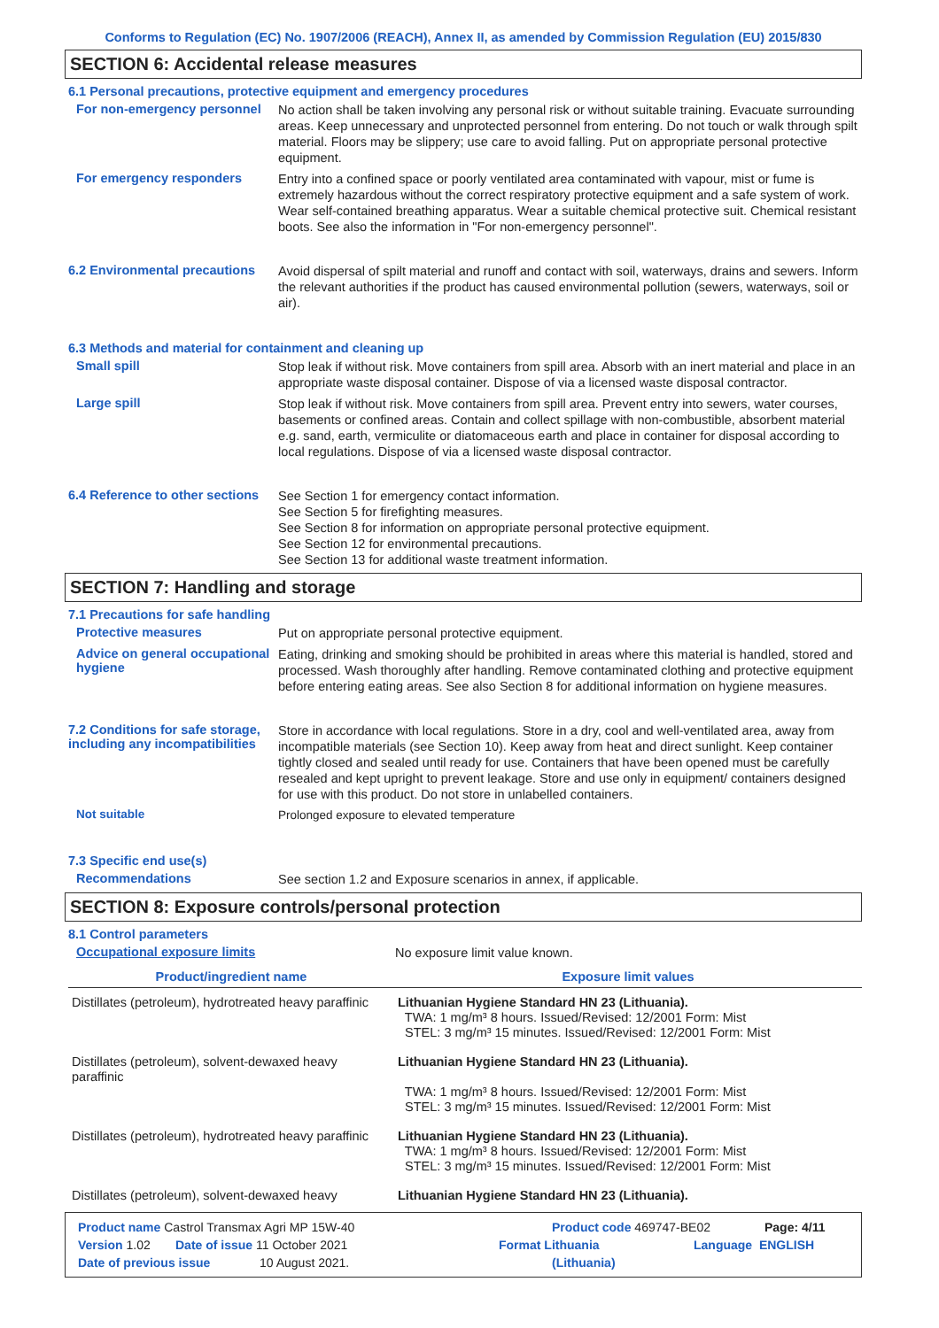Conforms to Regulation (EC) No. 1907/2006 (REACH), Annex II, as amended by Commission Regulation (EU) 2015/830
SECTION 6: Accidental release measures
6.1 Personal precautions, protective equipment and emergency procedures
For non-emergency personnel
No action shall be taken involving any personal risk or without suitable training. Evacuate surrounding areas. Keep unnecessary and unprotected personnel from entering. Do not touch or walk through spilt material. Floors may be slippery; use care to avoid falling. Put on appropriate personal protective equipment.
For emergency responders
Entry into a confined space or poorly ventilated area contaminated with vapour, mist or fume is extremely hazardous without the correct respiratory protective equipment and a safe system of work. Wear self-contained breathing apparatus. Wear a suitable chemical protective suit. Chemical resistant boots. See also the information in "For non-emergency personnel".
6.2 Environmental precautions
Avoid dispersal of spilt material and runoff and contact with soil, waterways, drains and sewers. Inform the relevant authorities if the product has caused environmental pollution (sewers, waterways, soil or air).
6.3 Methods and material for containment and cleaning up
Small spill
Stop leak if without risk. Move containers from spill area. Absorb with an inert material and place in an appropriate waste disposal container. Dispose of via a licensed waste disposal contractor.
Large spill
Stop leak if without risk. Move containers from spill area. Prevent entry into sewers, water courses, basements or confined areas. Contain and collect spillage with non-combustible, absorbent material e.g. sand, earth, vermiculite or diatomaceous earth and place in container for disposal according to local regulations. Dispose of via a licensed waste disposal contractor.
6.4 Reference to other sections
See Section 1 for emergency contact information.
See Section 5 for firefighting measures.
See Section 8 for information on appropriate personal protective equipment.
See Section 12 for environmental precautions.
See Section 13 for additional waste treatment information.
SECTION 7: Handling and storage
7.1 Precautions for safe handling
Protective measures
Put on appropriate personal protective equipment.
Advice on general occupational hygiene
Eating, drinking and smoking should be prohibited in areas where this material is handled, stored and processed. Wash thoroughly after handling. Remove contaminated clothing and protective equipment before entering eating areas. See also Section 8 for additional information on hygiene measures.
7.2 Conditions for safe storage, including any incompatibilities
Store in accordance with local regulations. Store in a dry, cool and well-ventilated area, away from incompatible materials (see Section 10). Keep away from heat and direct sunlight. Keep container tightly closed and sealed until ready for use. Containers that have been opened must be carefully resealed and kept upright to prevent leakage. Store and use only in equipment/ containers designed for use with this product. Do not store in unlabelled containers.
Not suitable
Prolonged exposure to elevated temperature
7.3 Specific end use(s)
Recommendations
See section 1.2 and Exposure scenarios in annex, if applicable.
SECTION 8: Exposure controls/personal protection
8.1 Control parameters
Occupational exposure limits
No exposure limit value known.
| Product/ingredient name | Exposure limit values |
| --- | --- |
| Distillates (petroleum), hydrotreated heavy paraffinic | Lithuanian Hygiene Standard HN 23 (Lithuania). TWA: 1 mg/m³ 8 hours. Issued/Revised: 12/2001 Form: Mist STEL: 3 mg/m³ 15 minutes. Issued/Revised: 12/2001 Form: Mist |
| Distillates (petroleum), solvent-dewaxed heavy paraffinic | Lithuanian Hygiene Standard HN 23 (Lithuania). TWA: 1 mg/m³ 8 hours. Issued/Revised: 12/2001 Form: Mist STEL: 3 mg/m³ 15 minutes. Issued/Revised: 12/2001 Form: Mist |
| Distillates (petroleum), hydrotreated heavy paraffinic | Lithuanian Hygiene Standard HN 23 (Lithuania). TWA: 1 mg/m³ 8 hours. Issued/Revised: 12/2001 Form: Mist STEL: 3 mg/m³ 15 minutes. Issued/Revised: 12/2001 Form: Mist |
| Distillates (petroleum), solvent-dewaxed heavy | Lithuanian Hygiene Standard HN 23 (Lithuania). |
Product name Castrol Transmax Agri MP 15W-40 Product code 469747-BE02 Page: 4/11
Version 1.02 Date of issue 11 October 2021 Format Lithuania Language ENGLISH
Date of previous issue 10 August 2021. (Lithuania)